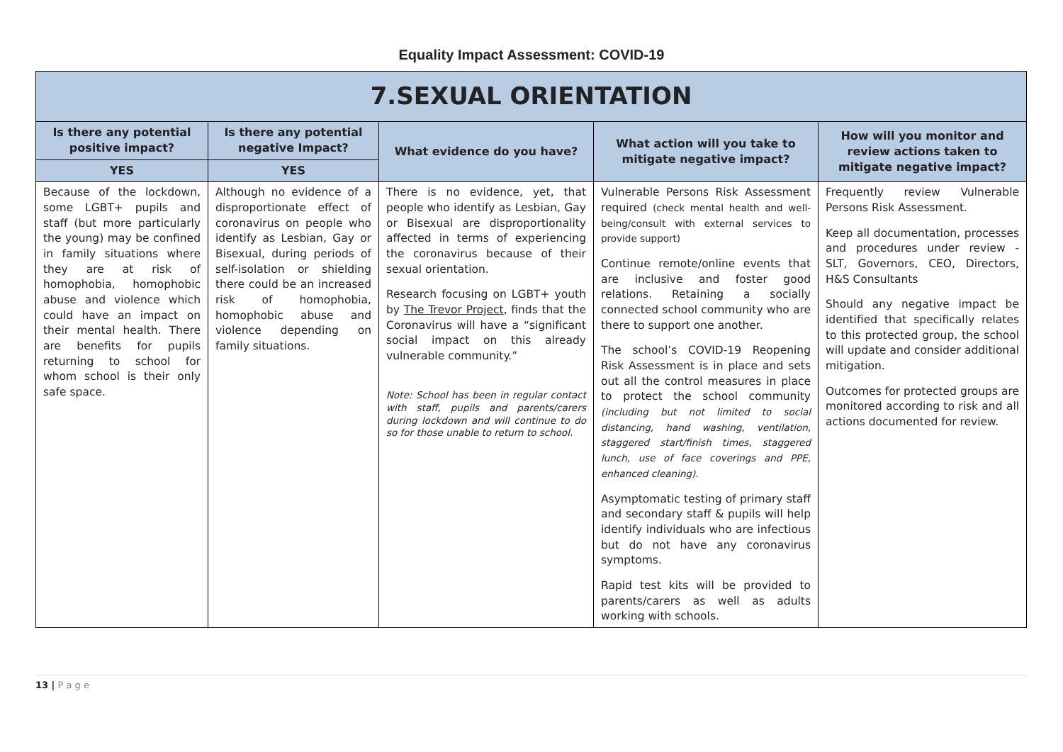Equality Impact Assessment: COVID-19
| 7.SEXUAL ORIENTATION | | | | |
| Is there any potential positive impact? | Is there any potential negative Impact? | What evidence do you have? | What action will you take to mitigate negative impact? | How will you monitor and review actions taken to mitigate negative impact? |
| YES | YES | | | |
| Because of the lockdown, some LGBT+ pupils and staff (but more particularly the young) may be confined in family situations where they are at risk of homophobia, homophobic abuse and violence which could have an impact on their mental health. There are benefits for pupils returning to school for whom school is their only safe space. | Although no evidence of a disproportionate effect of coronavirus on people who identify as Lesbian, Gay or Bisexual, during periods of self-isolation or shielding there could be an increased risk of homophobia, homophobic abuse and violence depending on family situations. | There is no evidence, yet, that people who identify as Lesbian, Gay or Bisexual are disproportionality affected in terms of experiencing the coronavirus because of their sexual orientation. Research focusing on LGBT+ youth by The Trevor Project , finds that the Coronavirus will have a “significant social impact on this already vulnerable community.” Note: School has been in regular contact with staff, pupils and parents/carers during lockdown and will continue to do so for those unable to return to school. | Vulnerable Persons Risk Assessment required (check mental health and well-being/consult with external services to provide support) Continue remote/online events that are inclusive and foster good relations. Retaining a socially connected school community who are there to support one another. The school’s COVID-19 Reopening Risk Assessment is in place and sets out all the control measures in place to protect the school community (including but not limited to social distancing, hand washing, ventilation, staggered start/finish times, staggered lunch, use of face coverings and PPE, enhanced cleaning). Asymptomatic testing of primary staff and secondary staff & pupils will help identify individuals who are infectious but do not have any coronavirus symptoms. Rapid test kits will be provided to parents/carers as well as adults working with schools. | Frequently review Vulnerable Persons Risk Assessment. Keep all documentation, processes and procedures under review - SLT, Governors, CEO, Directors, H&S Consultants Should any negative impact be identified that specifically relates to this protected group, the school will update and consider additional mitigation. Outcomes for protected groups are monitored according to risk and all actions documented for review. |
13 | P a g e